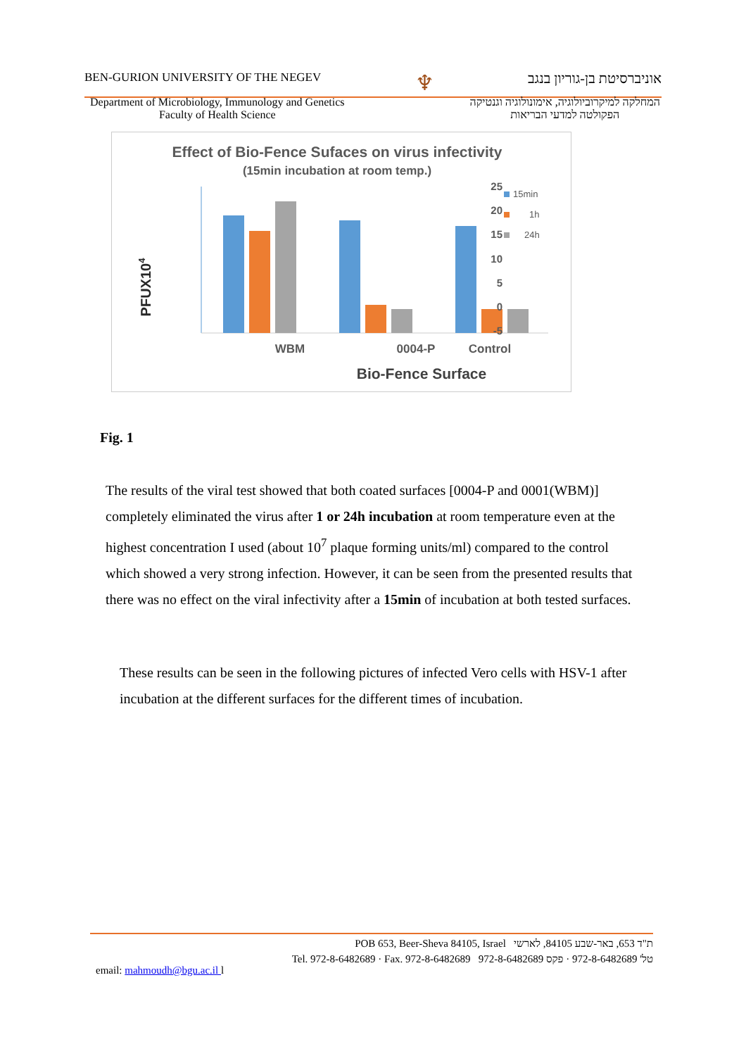BEN-GURION UNIVERSITY OF THE NEGEV ♆ אוניברסיטת בן-גוריון בנגב
Department of Microbiology, Immunology and Genetics
Faculty of Health Science
המחלקה למיקרוביולוגיה, אימונולוגיה וגנטיקה
הפקולטה למדעי הבריאות
Effect of Bio-Fence Sufaces on virus infectivity
(15min incubation at room temp.)
PFUX104
25
20
15
10
5
0
-5
15min
1h
24h
WBM
0004-P
Control
Bio-Fence Surface
Fig. 1
The results of the viral test showed that both coated surfaces [0004-P and 0001(WBM)] completely eliminated the virus after 1 or 24h incubation at room temperature even at the highest concentration I used (about 10<sup>7</sup> plaque forming units/ml) compared to the control which showed a very strong infection. However, it can be seen from the presented results that there was no effect on the viral infectivity after a 15min of incubation at both tested surfaces.
These results can be seen in the following pictures of infected Vero cells with HSV-1 after incubation at the different surfaces for the different times of incubation.
POB 653, Beer-Sheva 84105, Israel ת"ד 653, באר-שבע 84105, לארשי
Tel. 972-8-6482689 · Fax. 972-8-6482689 טל' 972-8-6482689 · פקס 972-8-6482689
email: mahmoudh@bgu.ac.il l